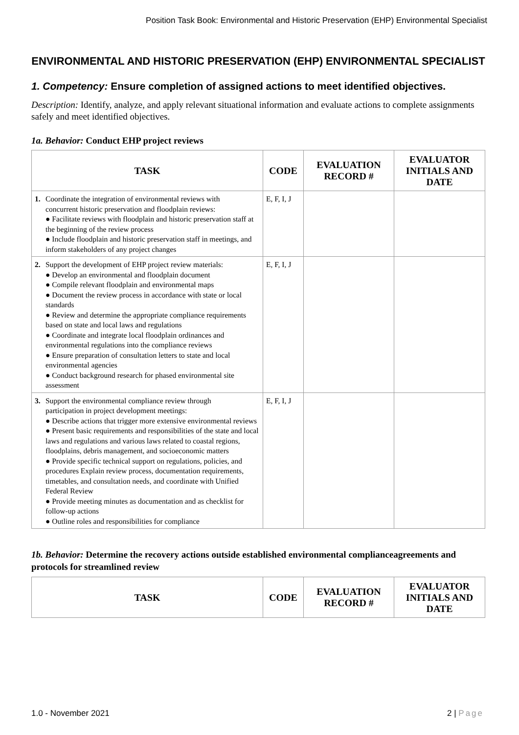Position Task Book: Environmental and Historic Preservation (EHP) Environmental Specialist
ENVIRONMENTAL AND HISTORIC PRESERVATION (EHP) ENVIRONMENTAL SPECIALIST
1. Competency: Ensure completion of assigned actions to meet identified objectives.
Description: Identify, analyze, and apply relevant situational information and evaluate actions to complete assignments safely and meet identified objectives.
1a. Behavior: Conduct EHP project reviews
| TASK | CODE | EVALUATION RECORD # | EVALUATOR INITIALS AND DATE |
| --- | --- | --- | --- |
| 1. Coordinate the integration of environmental reviews with concurrent historic preservation and floodplain reviews: ● Facilitate reviews with floodplain and historic preservation staff at the beginning of the review process ● Include floodplain and historic preservation staff in meetings, and inform stakeholders of any project changes | E, F, I, J | | |
| 2. Support the development of EHP project review materials: ● Develop an environmental and floodplain document ● Compile relevant floodplain and environmental maps ● Document the review process in accordance with state or local standards ● Review and determine the appropriate compliance requirements based on state and local laws and regulations ● Coordinate and integrate local floodplain ordinances and environmental regulations into the compliance reviews ● Ensure preparation of consultation letters to state and local environmental agencies ● Conduct background research for phased environmental site assessment | E, F, I, J | | |
| 3. Support the environmental compliance review through participation in project development meetings: ● Describe actions that trigger more extensive environmental reviews ● Present basic requirements and responsibilities of the state and local laws and regulations and various laws related to coastal regions, floodplains, debris management, and socioeconomic matters ● Provide specific technical support on regulations, policies, and procedures Explain review process, documentation requirements, timetables, and consultation needs, and coordinate with Unified Federal Review ● Provide meeting minutes as documentation and as checklist for follow-up actions ● Outline roles and responsibilities for compliance | E, F, I, J | | |
1b. Behavior: Determine the recovery actions outside established environmental complianceagreements and protocols for streamlined review
| TASK | CODE | EVALUATION RECORD # | EVALUATOR INITIALS AND DATE |
| --- | --- | --- | --- |
1.0 - November 2021 2 | Page